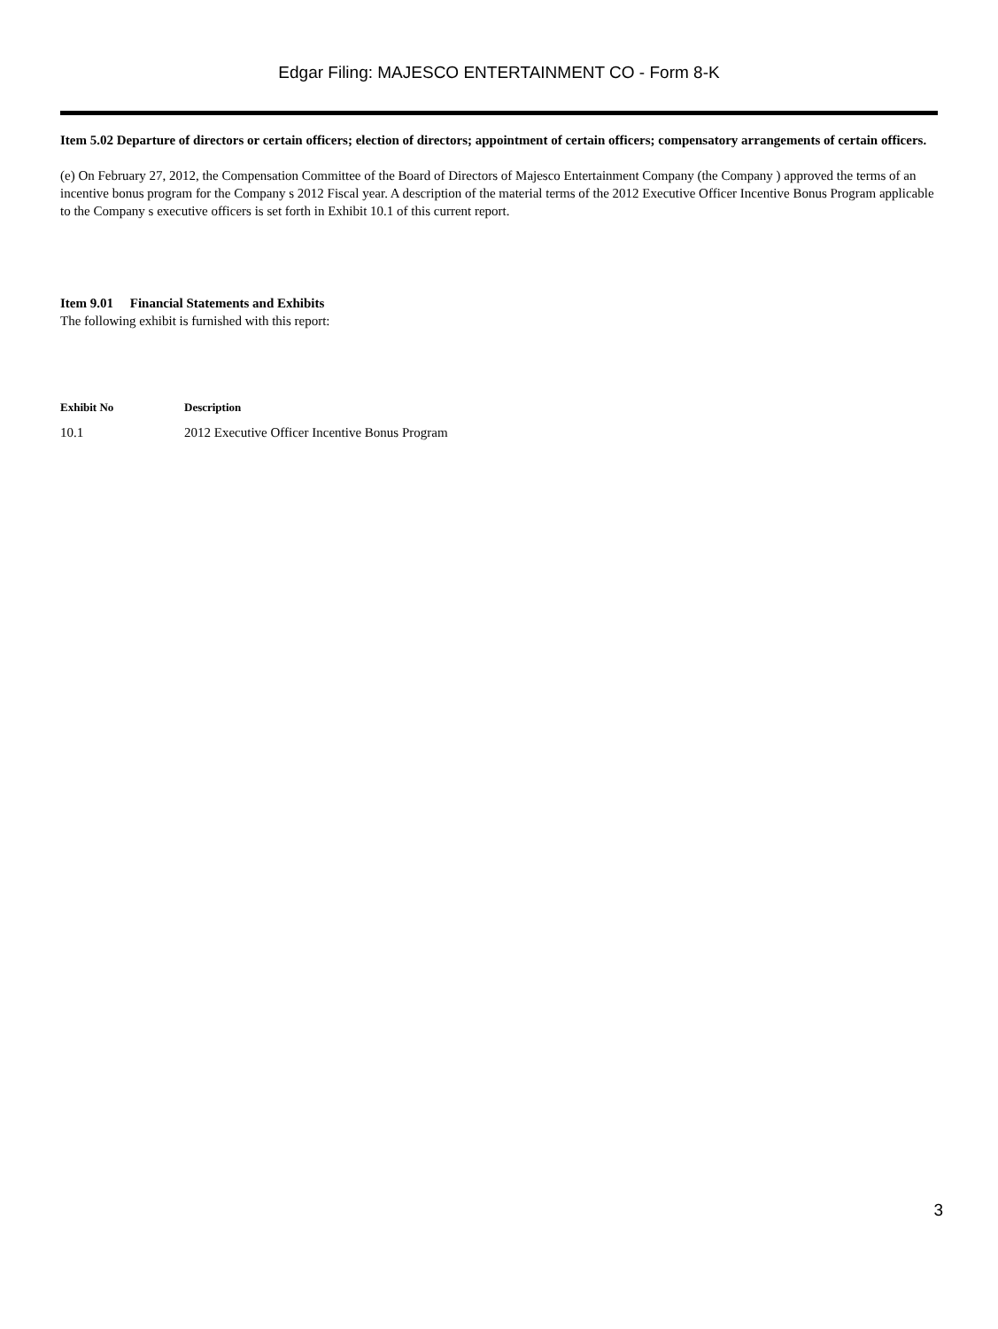Edgar Filing: MAJESCO ENTERTAINMENT CO - Form 8-K
Item 5.02 Departure of directors or certain officers; election of directors; appointment of certain officers; compensatory arrangements of certain officers.
(e) On February 27, 2012, the Compensation Committee of the Board of Directors of Majesco Entertainment Company (the Company ) approved the terms of an incentive bonus program for the Company s 2012 Fiscal year. A description of the material terms of the 2012 Executive Officer Incentive Bonus Program applicable to the Company s executive officers is set forth in Exhibit 10.1 of this current report.
Item 9.01 Financial Statements and Exhibits
The following exhibit is furnished with this report:
| Exhibit No | Description |
| --- | --- |
| 10.1 | 2012 Executive Officer Incentive Bonus Program |
3